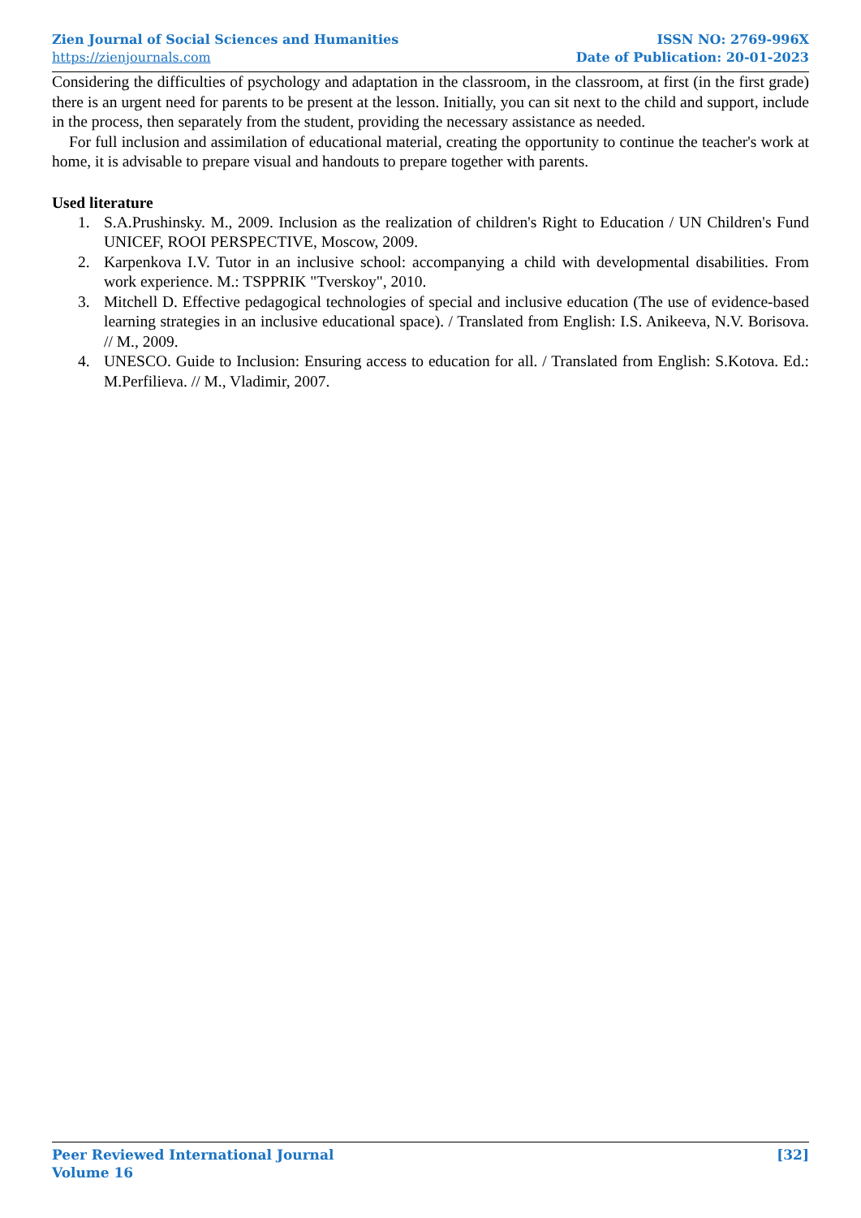Zien Journal of Social Sciences and Humanities
https://zienjournals.com
ISSN NO: 2769-996X
Date of Publication: 20-01-2023
Considering the difficulties of psychology and adaptation in the classroom, in the classroom, at first (in the first grade) there is an urgent need for parents to be present at the lesson. Initially, you can sit next to the child and support, include in the process, then separately from the student, providing the necessary assistance as needed.
For full inclusion and assimilation of educational material, creating the opportunity to continue the teacher's work at home, it is advisable to prepare visual and handouts to prepare together with parents.
Used literature
1. S.A.Prushinsky. M., 2009. Inclusion as the realization of children's Right to Education / UN Children's Fund UNICEF, ROOI PERSPECTIVE, Moscow, 2009.
2. Karpenkova I.V. Tutor in an inclusive school: accompanying a child with developmental disabilities. From work experience. M.: TSPPRIK "Tverskoy", 2010.
3. Mitchell D. Effective pedagogical technologies of special and inclusive education (The use of evidence-based learning strategies in an inclusive educational space). / Translated from English: I.S. Anikeeva, N.V. Borisova. // M., 2009.
4. UNESCO. Guide to Inclusion: Ensuring access to education for all. / Translated from English: S.Kotova. Ed.: M.Perfilieva. // M., Vladimir, 2007.
Peer Reviewed International Journal
Volume 16
[32]